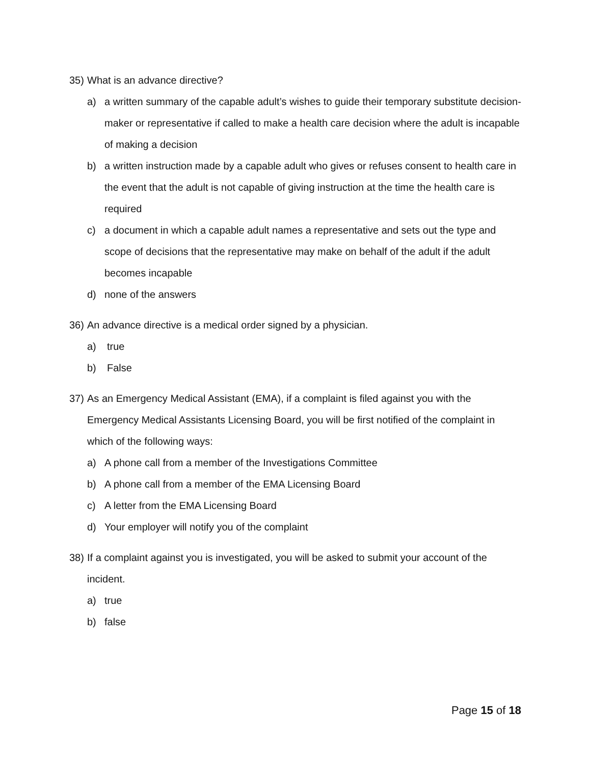35) What is an advance directive?
a) a written summary of the capable adult’s wishes to guide their temporary substitute decision-maker or representative if called to make a health care decision where the adult is incapable of making a decision
b) a written instruction made by a capable adult who gives or refuses consent to health care in the event that the adult is not capable of giving instruction at the time the health care is required
c) a document in which a capable adult names a representative and sets out the type and scope of decisions that the representative may make on behalf of the adult if the adult becomes incapable
d) none of the answers
36) An advance directive is a medical order signed by a physician.
a) true
b) False
37) As an Emergency Medical Assistant (EMA), if a complaint is filed against you with the Emergency Medical Assistants Licensing Board, you will be first notified of the complaint in which of the following ways:
a) A phone call from a member of the Investigations Committee
b) A phone call from a member of the EMA Licensing Board
c) A letter from the EMA Licensing Board
d) Your employer will notify you of the complaint
38) If a complaint against you is investigated, you will be asked to submit your account of the incident.
a) true
b) false
Page 15 of 18